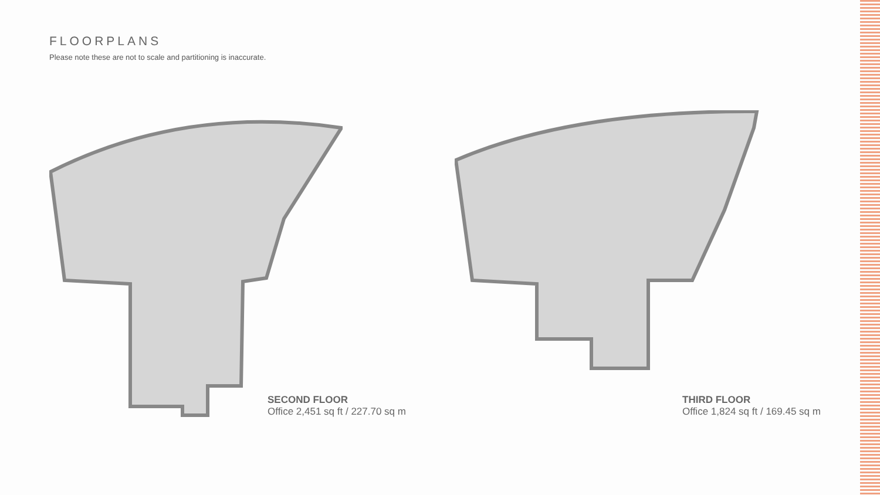FLOORPLANS
Please note these are not to scale and partitioning is inaccurate.
SECOND FLOOR
Office 2,451 sq ft / 227.70 sq m
THIRD FLOOR
Office 1,824 sq ft / 169.45 sq m